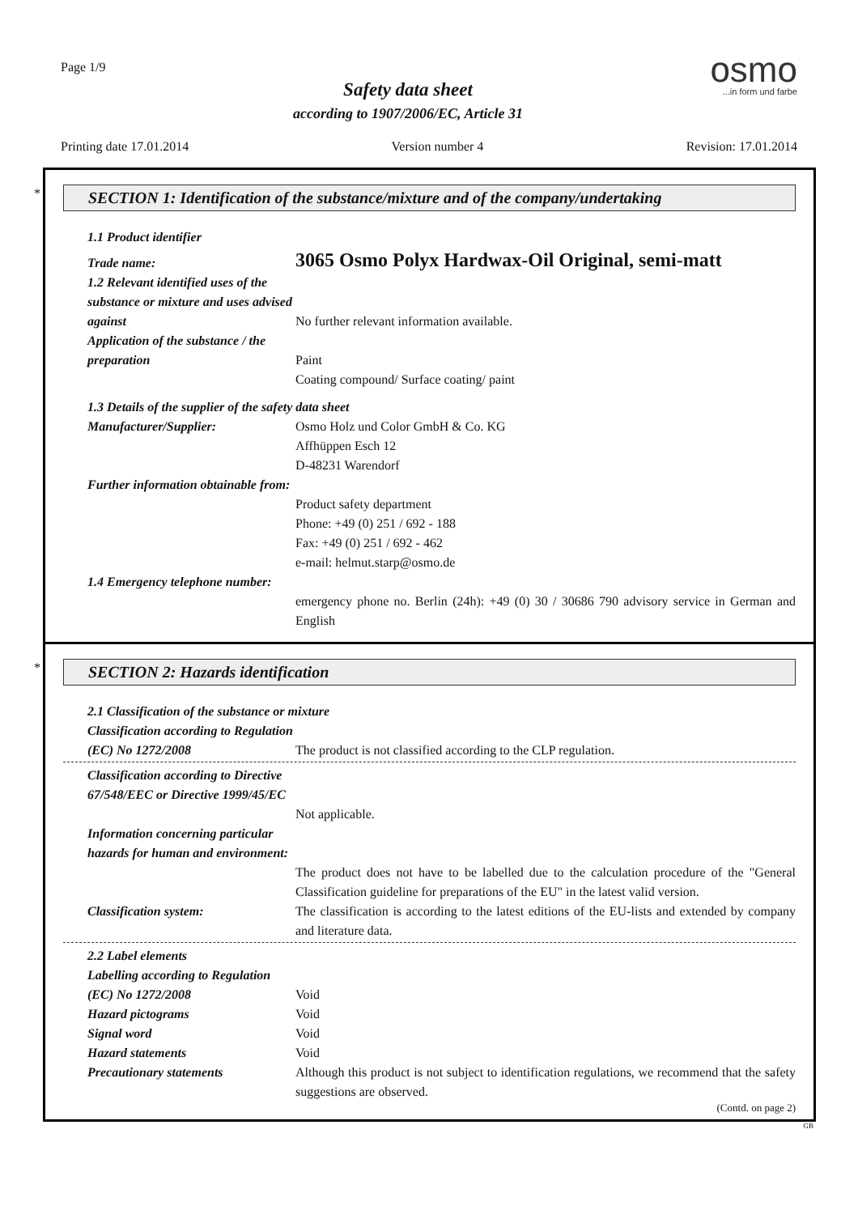Page 1/9
Safety data sheet
according to 1907/2006/EC, Article 31
osmo...in form und farbe
Printing date 17.01.2014 Version number 4 Revision: 17.01.2014
*
SECTION 1: Identification of the substance/mixture and of the company/undertaking
1.1 Product identifier
Trade name:
3065 Osmo Polyx Hardwax-Oil Original, semi-matt
1.2 Relevant identified uses of the substance or mixture and uses advised against
No further relevant information available.
Application of the substance / the preparation
Paint
Coating compound/ Surface coating/ paint
1.3 Details of the supplier of the safety data sheet
Manufacturer/Supplier: Osmo Holz und Color GmbH & Co. KG
Affhüppen Esch 12
D-48231 Warendorf
Further information obtainable from:
Product safety department
Phone: +49 (0) 251 / 692 - 188
Fax: +49 (0) 251 / 692 - 462
e-mail: helmut.starp@osmo.de
1.4 Emergency telephone number:
emergency phone no. Berlin (24h): +49 (0) 30 / 30686 790 advisory service in German and English
*
SECTION 2: Hazards identification
2.1 Classification of the substance or mixture
Classification according to Regulation (EC) No 1272/2008
The product is not classified according to the CLP regulation.
Classification according to Directive 67/548/EEC or Directive 1999/45/EC
Not applicable.
Information concerning particular hazards for human and environment:
The product does not have to be labelled due to the calculation procedure of the "General Classification guideline for preparations of the EU" in the latest valid version.
Classification system: The classification is according to the latest editions of the EU-lists and extended by company and literature data.
2.2 Label elements
Labelling according to Regulation (EC) No 1272/2008
Void
Hazard pictograms Void
Signal word Void
Hazard statements Void
Precautionary statements Although this product is not subject to identification regulations, we recommend that the safety suggestions are observed.
(Contd. on page 2)
GB